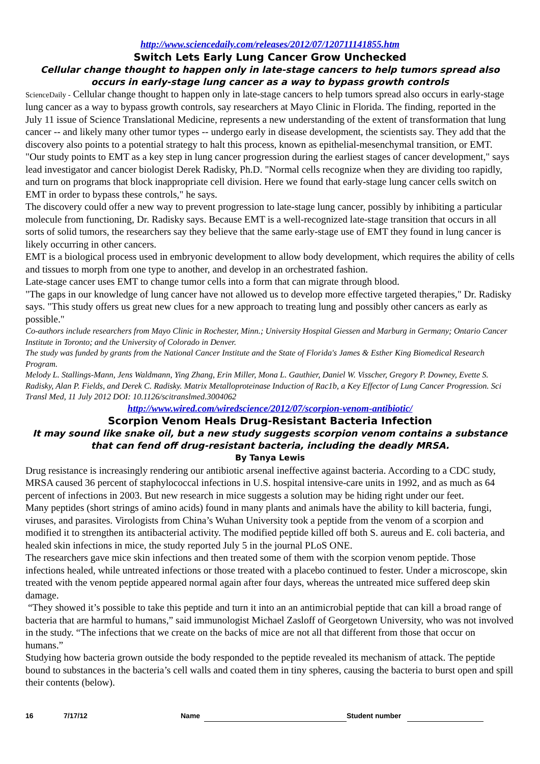http://www.sciencedaily.com/releases/2012/07/120711141855.htm
Switch Lets Early Lung Cancer Grow Unchecked
Cellular change thought to happen only in late-stage cancers to help tumors spread also occurs in early-stage lung cancer as a way to bypass growth controls
ScienceDaily - Cellular change thought to happen only in late-stage cancers to help tumors spread also occurs in early-stage lung cancer as a way to bypass growth controls, say researchers at Mayo Clinic in Florida. The finding, reported in the July 11 issue of Science Translational Medicine, represents a new understanding of the extent of transformation that lung cancer -- and likely many other tumor types -- undergo early in disease development, the scientists say. They add that the discovery also points to a potential strategy to halt this process, known as epithelial-mesenchymal transition, or EMT.
"Our study points to EMT as a key step in lung cancer progression during the earliest stages of cancer development," says lead investigator and cancer biologist Derek Radisky, Ph.D. "Normal cells recognize when they are dividing too rapidly, and turn on programs that block inappropriate cell division. Here we found that early-stage lung cancer cells switch on EMT in order to bypass these controls," he says.
The discovery could offer a new way to prevent progression to late-stage lung cancer, possibly by inhibiting a particular molecule from functioning, Dr. Radisky says. Because EMT is a well-recognized late-stage transition that occurs in all sorts of solid tumors, the researchers say they believe that the same early-stage use of EMT they found in lung cancer is likely occurring in other cancers.
EMT is a biological process used in embryonic development to allow body development, which requires the ability of cells and tissues to morph from one type to another, and develop in an orchestrated fashion.
Late-stage cancer uses EMT to change tumor cells into a form that can migrate through blood.
"The gaps in our knowledge of lung cancer have not allowed us to develop more effective targeted therapies," Dr. Radisky says. "This study offers us great new clues for a new approach to treating lung and possibly other cancers as early as possible."
Co-authors include researchers from Mayo Clinic in Rochester, Minn.; University Hospital Giessen and Marburg in Germany; Ontario Cancer Institute in Toronto; and the University of Colorado in Denver.
The study was funded by grants from the National Cancer Institute and the State of Florida's James & Esther King Biomedical Research Program.
Melody L. Stallings-Mann, Jens Waldmann, Ying Zhang, Erin Miller, Mona L. Gauthier, Daniel W. Visscher, Gregory P. Downey, Evette S. Radisky, Alan P. Fields, and Derek C. Radisky. Matrix Metalloproteinase Induction of Rac1b, a Key Effector of Lung Cancer Progression. Sci Transl Med, 11 July 2012 DOI: 10.1126/scitranslmed.3004062
http://www.wired.com/wiredscience/2012/07/scorpion-venom-antibiotic/
Scorpion Venom Heals Drug-Resistant Bacteria Infection
It may sound like snake oil, but a new study suggests scorpion venom contains a substance that can fend off drug-resistant bacteria, including the deadly MRSA.
By Tanya Lewis
Drug resistance is increasingly rendering our antibiotic arsenal ineffective against bacteria. According to a CDC study, MRSA caused 36 percent of staphylococcal infections in U.S. hospital intensive-care units in 1992, and as much as 64 percent of infections in 2003. But new research in mice suggests a solution may be hiding right under our feet.
Many peptides (short strings of amino acids) found in many plants and animals have the ability to kill bacteria, fungi, viruses, and parasites. Virologists from China’s Wuhan University took a peptide from the venom of a scorpion and modified it to strengthen its antibacterial activity. The modified peptide killed off both S. aureus and E. coli bacteria, and healed skin infections in mice, the study reported July 5 in the journal PLoS ONE.
The researchers gave mice skin infections and then treated some of them with the scorpion venom peptide. Those infections healed, while untreated infections or those treated with a placebo continued to fester. Under a microscope, skin treated with the venom peptide appeared normal again after four days, whereas the untreated mice suffered deep skin damage.
“They showed it’s possible to take this peptide and turn it into an an antimicrobial peptide that can kill a broad range of bacteria that are harmful to humans,” said immunologist Michael Zasloff of Georgetown University, who was not involved in the study. “The infections that we create on the backs of mice are not all that different from those that occur on humans.”
Studying how bacteria grown outside the body responded to the peptide revealed its mechanism of attack. The peptide bound to substances in the bacteria’s cell walls and coated them in tiny spheres, causing the bacteria to burst open and spill their contents (below).
16 7/17/12 Name Student number